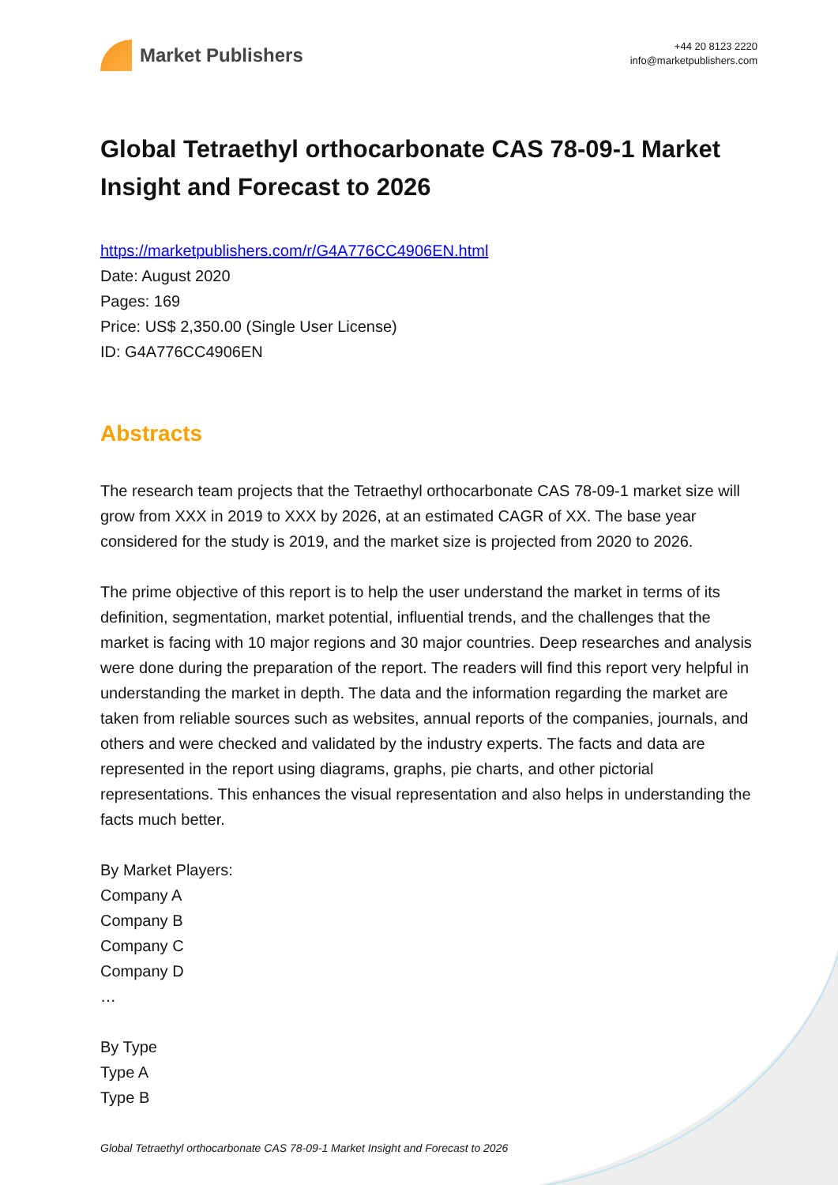Market Publishers
+44 20 8123 2220
info@marketpublishers.com
Global Tetraethyl orthocarbonate CAS 78-09-1 Market Insight and Forecast to 2026
https://marketpublishers.com/r/G4A776CC4906EN.html
Date: August 2020
Pages: 169
Price: US$ 2,350.00 (Single User License)
ID: G4A776CC4906EN
Abstracts
The research team projects that the Tetraethyl orthocarbonate CAS 78-09-1 market size will grow from XXX in 2019 to XXX by 2026, at an estimated CAGR of XX. The base year considered for the study is 2019, and the market size is projected from 2020 to 2026.
The prime objective of this report is to help the user understand the market in terms of its definition, segmentation, market potential, influential trends, and the challenges that the market is facing with 10 major regions and 30 major countries. Deep researches and analysis were done during the preparation of the report. The readers will find this report very helpful in understanding the market in depth. The data and the information regarding the market are taken from reliable sources such as websites, annual reports of the companies, journals, and others and were checked and validated by the industry experts. The facts and data are represented in the report using diagrams, graphs, pie charts, and other pictorial representations. This enhances the visual representation and also helps in understanding the facts much better.
By Market Players:
Company A
Company B
Company C
Company D
…
By Type
Type A
Type B
Global Tetraethyl orthocarbonate CAS 78-09-1 Market Insight and Forecast to 2026